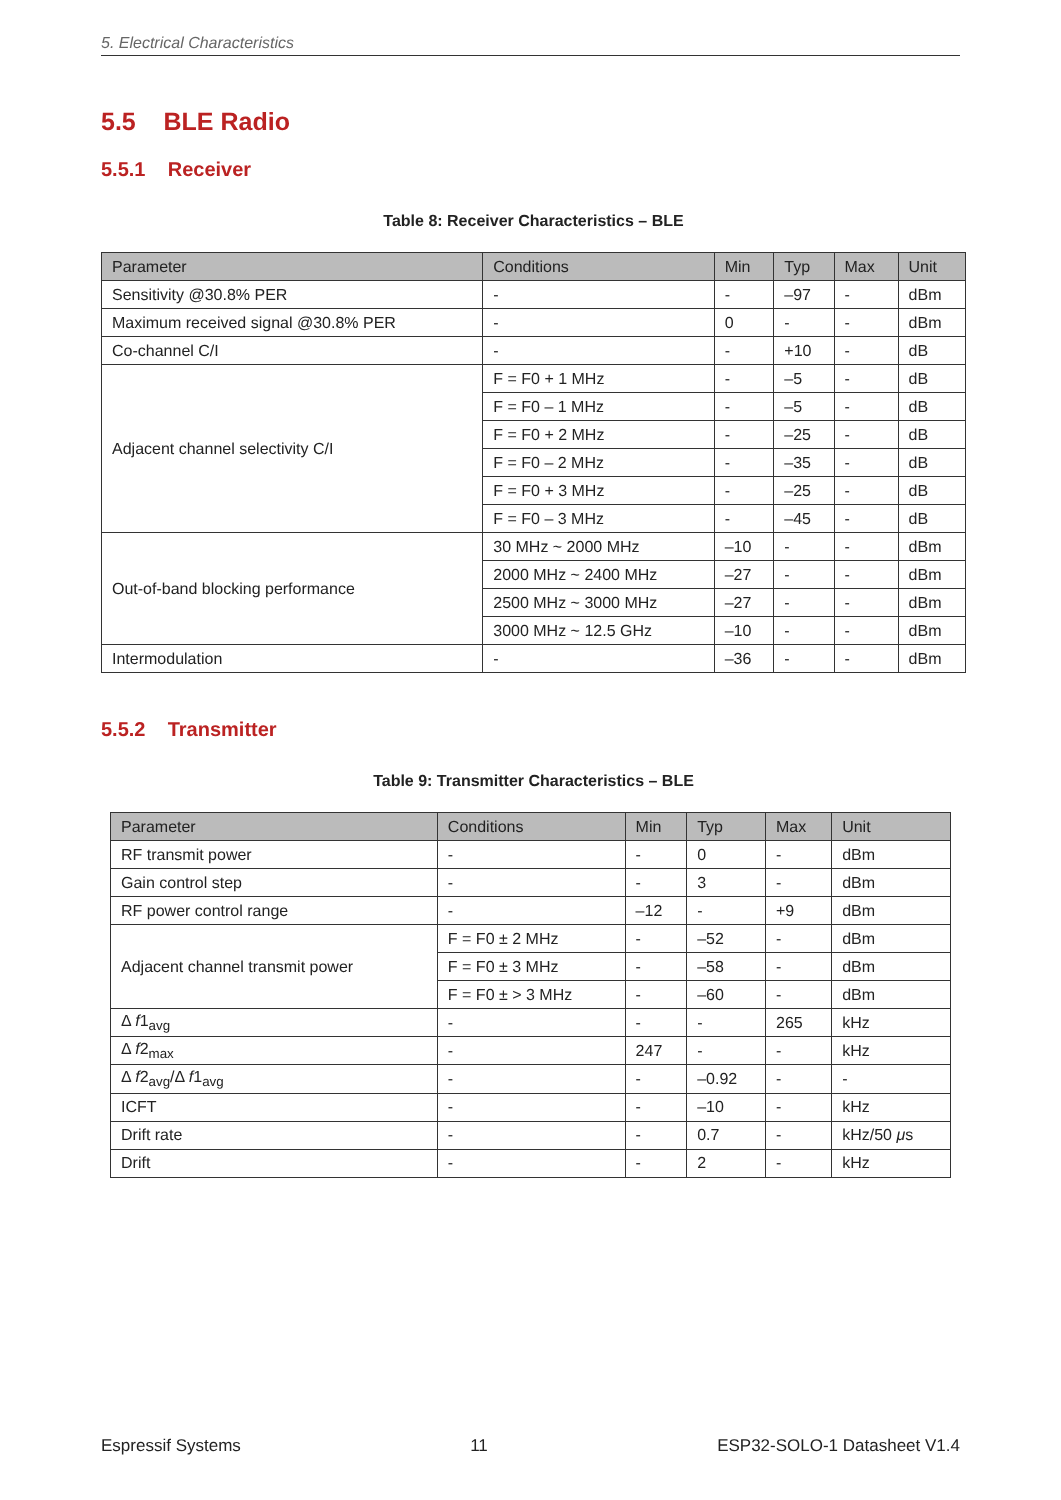5. Electrical Characteristics
5.5 BLE Radio
5.5.1 Receiver
Table 8: Receiver Characteristics – BLE
| Parameter | Conditions | Min | Typ | Max | Unit |
| --- | --- | --- | --- | --- | --- |
| Sensitivity @30.8% PER | - | - | –97 | - | dBm |
| Maximum received signal @30.8% PER | - | 0 | - | - | dBm |
| Co-channel C/I | - | - | +10 | - | dB |
| Adjacent channel selectivity C/I | F = F0 + 1 MHz | - | –5 | - | dB |
| | F = F0 – 1 MHz | - | –5 | - | dB |
| | F = F0 + 2 MHz | - | –25 | - | dB |
| | F = F0 – 2 MHz | - | –35 | - | dB |
| | F = F0 + 3 MHz | - | –25 | - | dB |
| | F = F0 – 3 MHz | - | –45 | - | dB |
| Out-of-band blocking performance | 30 MHz ~ 2000 MHz | –10 | - | - | dBm |
| | 2000 MHz ~ 2400 MHz | –27 | - | - | dBm |
| | 2500 MHz ~ 3000 MHz | –27 | - | - | dBm |
| | 3000 MHz ~ 12.5 GHz | –10 | - | - | dBm |
| Intermodulation | - | –36 | - | - | dBm |
5.5.2 Transmitter
Table 9: Transmitter Characteristics – BLE
| Parameter | Conditions | Min | Typ | Max | Unit |
| --- | --- | --- | --- | --- | --- |
| RF transmit power | - | - | 0 | - | dBm |
| Gain control step | - | - | 3 | - | dBm |
| RF power control range | - | –12 | - | +9 | dBm |
| Adjacent channel transmit power | F = F0 ± 2 MHz | - | –52 | - | dBm |
| | F = F0 ± 3 MHz | - | –58 | - | dBm |
| | F = F0 ± > 3 MHz | - | –60 | - | dBm |
| Δ f 1<sub>avg</sub> | - | - | - | 265 | kHz |
| Δ f 2<sub>max</sub> | - | 247 | - | - | kHz |
| Δ f 2<sub>avg</sub>/Δ f 1<sub>avg</sub> | - | - | –0.92 | - | - |
| ICFT | - | - | –10 | - | kHz |
| Drift rate | - | - | 0.7 | - | kHz/50 μ s |
| Drift | - | - | 2 | - | kHz |
Espressif Systems 11 ESP32-SOLO-1 Datasheet V1.4